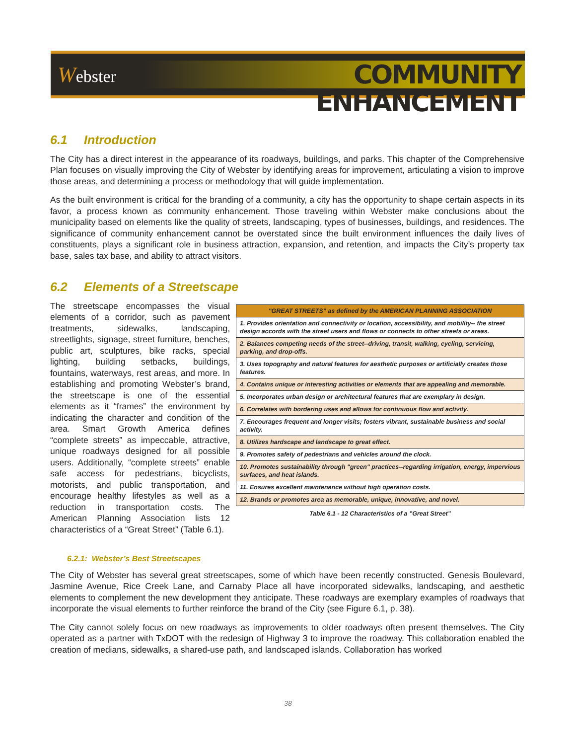Webster
COMMUNITY ENHANCEMENT
6.1 Introduction
The City has a direct interest in the appearance of its roadways, buildings, and parks. This chapter of the Comprehensive Plan focuses on visually improving the City of Webster by identifying areas for improvement, articulating a vision to improve those areas, and determining a process or methodology that will guide implementation.
As the built environment is critical for the branding of a community, a city has the opportunity to shape certain aspects in its favor, a process known as community enhancement. Those traveling within Webster make conclusions about the municipality based on elements like the quality of streets, landscaping, types of businesses, buildings, and residences. The significance of community enhancement cannot be overstated since the built environment influences the daily lives of constituents, plays a significant role in business attraction, expansion, and retention, and impacts the City’s property tax base, sales tax base, and ability to attract visitors.
6.2 Elements of a Streetscape
The streetscape encompasses the visual elements of a corridor, such as pavement treatments, sidewalks, landscaping, streetlights, signage, street furniture, benches, public art, sculptures, bike racks, special lighting, building setbacks, buildings, fountains, waterways, rest areas, and more. In establishing and promoting Webster’s brand, the streetscape is one of the essential elements as it “frames” the environment by indicating the character and condition of the area. Smart Growth America defines “complete streets” as impeccable, attractive, unique roadways designed for all possible users. Additionally, “complete streets” enable safe access for pedestrians, bicyclists, motorists, and public transportation, and encourage healthy lifestyles as well as a reduction in transportation costs. The American Planning Association lists 12 characteristics of a “Great Street” (Table 6.1).
| "GREAT STREETS” as defined by the AMERICAN PLANNING ASSOCIATION |
| --- |
| 1. Provides orientation and connectivity or location, accessibility, and mobility-- the street design accords with the street users and flows or connects to other streets or areas. |
| 2. Balances competing needs of the street--driving, transit, walking, cycling, servicing, parking, and drop-offs. |
| 3. Uses topography and natural features for aesthetic purposes or artificially creates those features. |
| 4. Contains unique or interesting activities or elements that are appealing and memorable. |
| 5. Incorporates urban design or architectural features that are exemplary in design. |
| 6. Correlates with bordering uses and allows for continuous flow and activity. |
| 7. Encourages frequent and longer visits; fosters vibrant, sustainable business and social activity. |
| 8. Utilizes hardscape and landscape to great effect. |
| 9. Promotes safety of pedestrians and vehicles around the clock. |
| 10. Promotes sustainability through "green" practices--regarding irrigation, energy, impervious surfaces, and heat islands. |
| 11. Ensures excellent maintenance without high operation costs. |
| 12. Brands or promotes area as memorable, unique, innovative, and novel. |
Table 6.1 - 12 Characteristics of a ”Great Street”
6.2.1: Webster’s Best Streetscapes
The City of Webster has several great streetscapes, some of which have been recently constructed. Genesis Boulevard, Jasmine Avenue, Rice Creek Lane, and Carnaby Place all have incorporated sidewalks, landscaping, and aesthetic elements to complement the new development they anticipate. These roadways are exemplary examples of roadways that incorporate the visual elements to further reinforce the brand of the City (see Figure 6.1, p. 38).
The City cannot solely focus on new roadways as improvements to older roadways often present themselves. The City operated as a partner with TxDOT with the redesign of Highway 3 to improve the roadway. This collaboration enabled the creation of medians, sidewalks, a shared-use path, and landscaped islands. Collaboration has worked
38